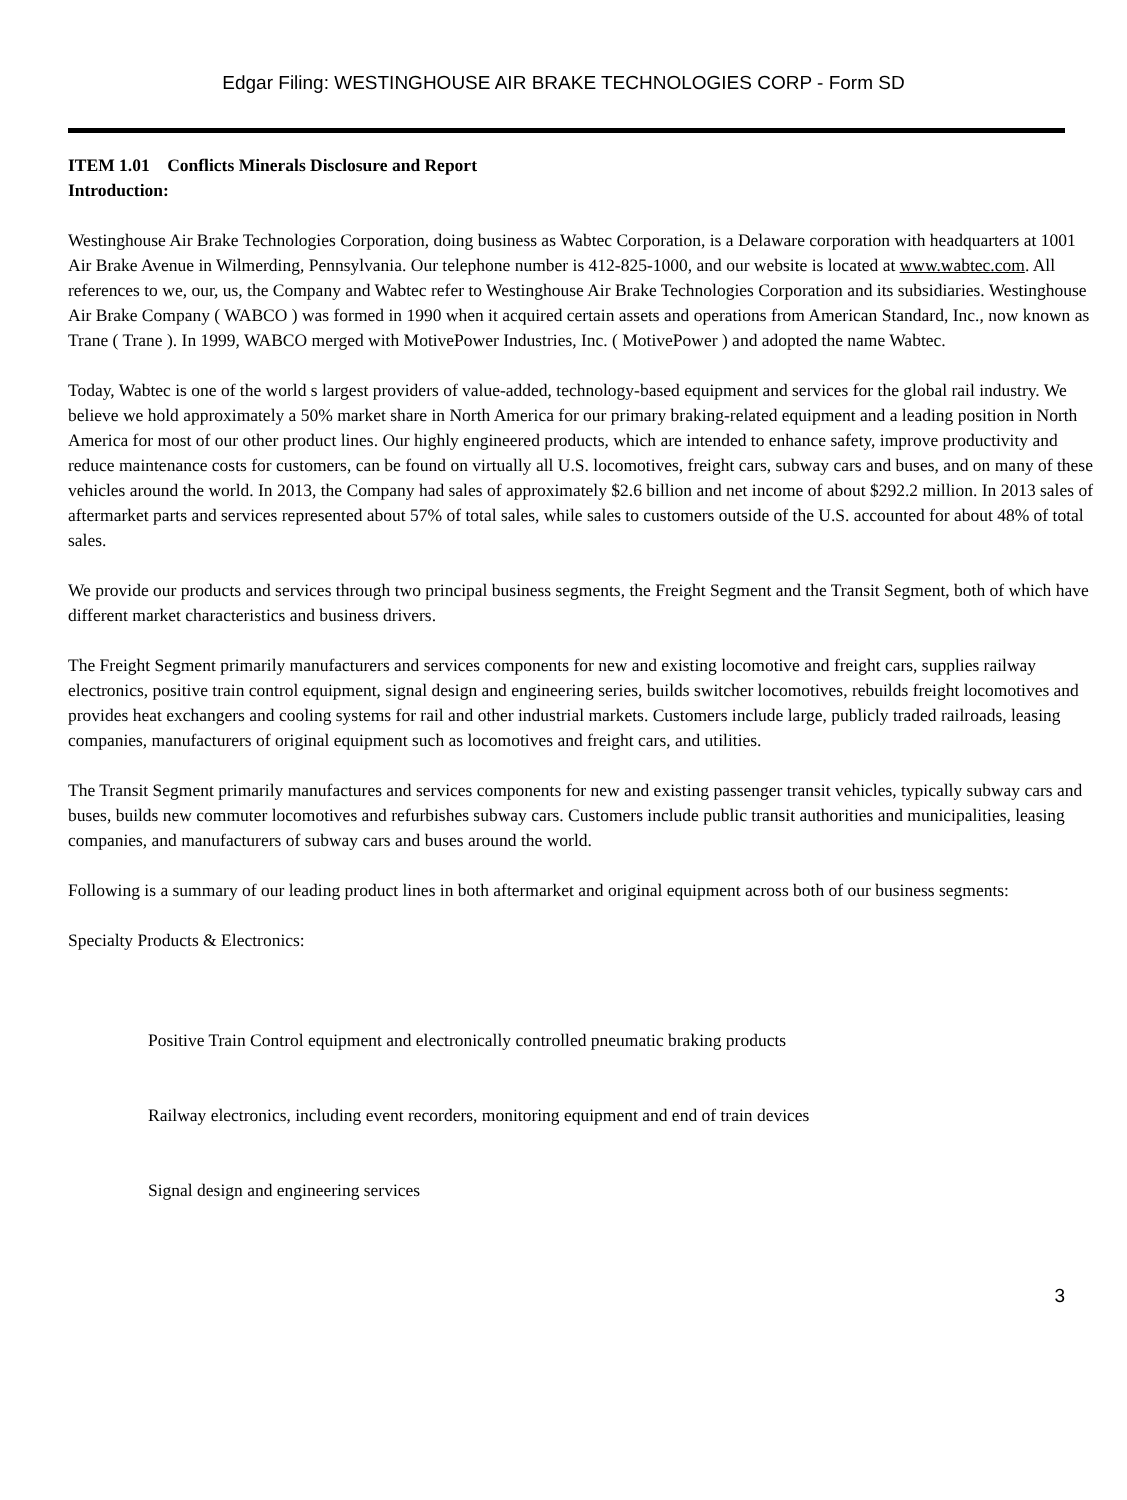Edgar Filing: WESTINGHOUSE AIR BRAKE TECHNOLOGIES CORP - Form SD
ITEM 1.01 Conflicts Minerals Disclosure and Report
Introduction:
Westinghouse Air Brake Technologies Corporation, doing business as Wabtec Corporation, is a Delaware corporation with headquarters at 1001 Air Brake Avenue in Wilmerding, Pennsylvania. Our telephone number is 412-825-1000, and our website is located at www.wabtec.com. All references to we, our, us, the Company and Wabtec refer to Westinghouse Air Brake Technologies Corporation and its subsidiaries. Westinghouse Air Brake Company ( WABCO ) was formed in 1990 when it acquired certain assets and operations from American Standard, Inc., now known as Trane ( Trane ). In 1999, WABCO merged with MotivePower Industries, Inc. ( MotivePower ) and adopted the name Wabtec.
Today, Wabtec is one of the world s largest providers of value-added, technology-based equipment and services for the global rail industry. We believe we hold approximately a 50% market share in North America for our primary braking-related equipment and a leading position in North America for most of our other product lines. Our highly engineered products, which are intended to enhance safety, improve productivity and reduce maintenance costs for customers, can be found on virtually all U.S. locomotives, freight cars, subway cars and buses, and on many of these vehicles around the world. In 2013, the Company had sales of approximately $2.6 billion and net income of about $292.2 million. In 2013 sales of aftermarket parts and services represented about 57% of total sales, while sales to customers outside of the U.S. accounted for about 48% of total sales.
We provide our products and services through two principal business segments, the Freight Segment and the Transit Segment, both of which have different market characteristics and business drivers.
The Freight Segment primarily manufacturers and services components for new and existing locomotive and freight cars, supplies railway electronics, positive train control equipment, signal design and engineering series, builds switcher locomotives, rebuilds freight locomotives and provides heat exchangers and cooling systems for rail and other industrial markets. Customers include large, publicly traded railroads, leasing companies, manufacturers of original equipment such as locomotives and freight cars, and utilities.
The Transit Segment primarily manufactures and services components for new and existing passenger transit vehicles, typically subway cars and buses, builds new commuter locomotives and refurbishes subway cars. Customers include public transit authorities and municipalities, leasing companies, and manufacturers of subway cars and buses around the world.
Following is a summary of our leading product lines in both aftermarket and original equipment across both of our business segments:
Specialty Products & Electronics:
Positive Train Control equipment and electronically controlled pneumatic braking products
Railway electronics, including event recorders, monitoring equipment and end of train devices
Signal design and engineering services
3